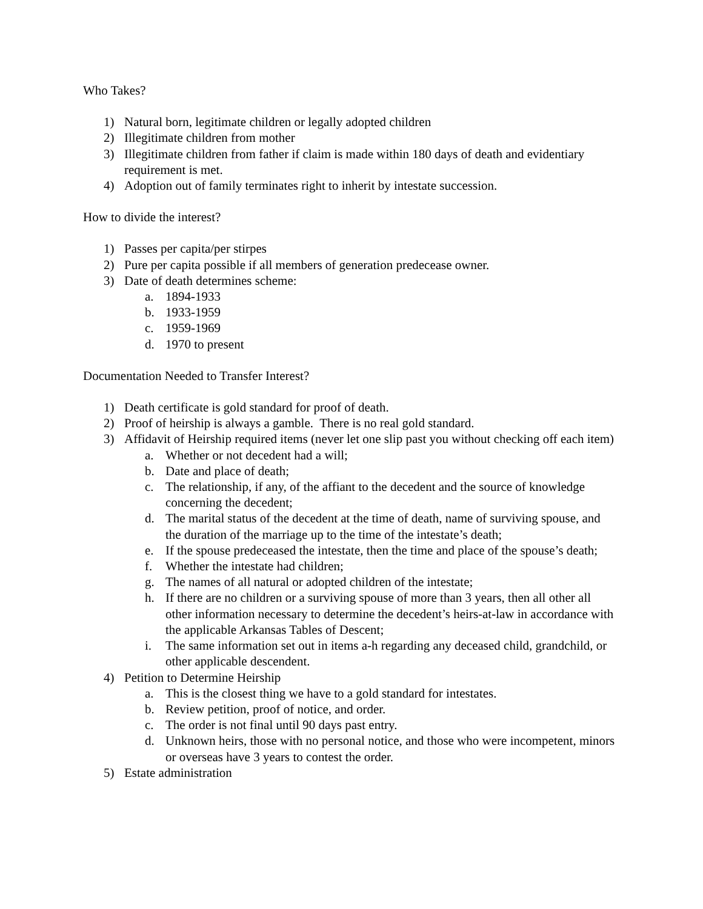Who Takes?
1) Natural born, legitimate children or legally adopted children
2) Illegitimate children from mother
3) Illegitimate children from father if claim is made within 180 days of death and evidentiary requirement is met.
4) Adoption out of family terminates right to inherit by intestate succession.
How to divide the interest?
1) Passes per capita/per stirpes
2) Pure per capita possible if all members of generation predecease owner.
3) Date of death determines scheme:
a. 1894-1933
b. 1933-1959
c. 1959-1969
d. 1970 to present
Documentation Needed to Transfer Interest?
1) Death certificate is gold standard for proof of death.
2) Proof of heirship is always a gamble. There is no real gold standard.
3) Affidavit of Heirship required items (never let one slip past you without checking off each item)
a. Whether or not decedent had a will;
b. Date and place of death;
c. The relationship, if any, of the affiant to the decedent and the source of knowledge concerning the decedent;
d. The marital status of the decedent at the time of death, name of surviving spouse, and the duration of the marriage up to the time of the intestate’s death;
e. If the spouse predeceased the intestate, then the time and place of the spouse’s death;
f. Whether the intestate had children;
g. The names of all natural or adopted children of the intestate;
h. If there are no children or a surviving spouse of more than 3 years, then all other all other information necessary to determine the decedent’s heirs-at-law in accordance with the applicable Arkansas Tables of Descent;
i. The same information set out in items a-h regarding any deceased child, grandchild, or other applicable descendent.
4) Petition to Determine Heirship
a. This is the closest thing we have to a gold standard for intestates.
b. Review petition, proof of notice, and order.
c. The order is not final until 90 days past entry.
d. Unknown heirs, those with no personal notice, and those who were incompetent, minors or overseas have 3 years to contest the order.
5) Estate administration